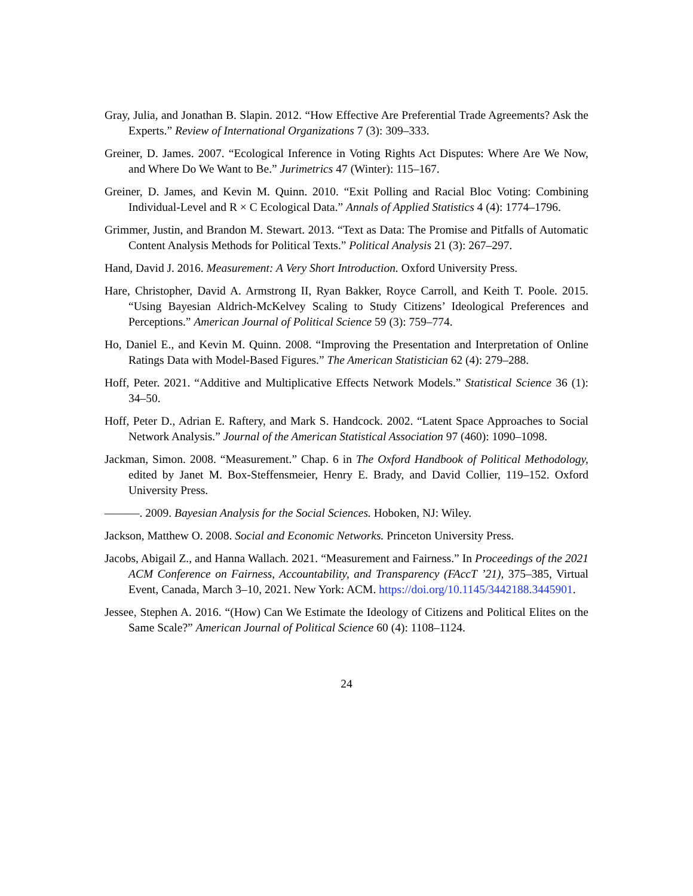Gray, Julia, and Jonathan B. Slapin. 2012. “How Effective Are Preferential Trade Agreements? Ask the Experts.” Review of International Organizations 7 (3): 309–333.
Greiner, D. James. 2007. “Ecological Inference in Voting Rights Act Disputes: Where Are We Now, and Where Do We Want to Be.” Jurimetrics 47 (Winter): 115–167.
Greiner, D. James, and Kevin M. Quinn. 2010. “Exit Polling and Racial Bloc Voting: Combining Individual-Level and R × C Ecological Data.” Annals of Applied Statistics 4 (4): 1774–1796.
Grimmer, Justin, and Brandon M. Stewart. 2013. “Text as Data: The Promise and Pitfalls of Automatic Content Analysis Methods for Political Texts.” Political Analysis 21 (3): 267–297.
Hand, David J. 2016. Measurement: A Very Short Introduction. Oxford University Press.
Hare, Christopher, David A. Armstrong II, Ryan Bakker, Royce Carroll, and Keith T. Poole. 2015. “Using Bayesian Aldrich-McKelvey Scaling to Study Citizens’ Ideological Preferences and Perceptions.” American Journal of Political Science 59 (3): 759–774.
Ho, Daniel E., and Kevin M. Quinn. 2008. “Improving the Presentation and Interpretation of Online Ratings Data with Model-Based Figures.” The American Statistician 62 (4): 279–288.
Hoff, Peter. 2021. “Additive and Multiplicative Effects Network Models.” Statistical Science 36 (1): 34–50.
Hoff, Peter D., Adrian E. Raftery, and Mark S. Handcock. 2002. “Latent Space Approaches to Social Network Analysis.” Journal of the American Statistical Association 97 (460): 1090–1098.
Jackman, Simon. 2008. “Measurement.” Chap. 6 in The Oxford Handbook of Political Methodology, edited by Janet M. Box-Steffensmeier, Henry E. Brady, and David Collier, 119–152. Oxford University Press.
———. 2009. Bayesian Analysis for the Social Sciences. Hoboken, NJ: Wiley.
Jackson, Matthew O. 2008. Social and Economic Networks. Princeton University Press.
Jacobs, Abigail Z., and Hanna Wallach. 2021. “Measurement and Fairness.” In Proceedings of the 2021 ACM Conference on Fairness, Accountability, and Transparency (FAccT ’21), 375–385, Virtual Event, Canada, March 3–10, 2021. New York: ACM. https://doi.org/10.1145/3442188.3445901.
Jessee, Stephen A. 2016. “(How) Can We Estimate the Ideology of Citizens and Political Elites on the Same Scale?” American Journal of Political Science 60 (4): 1108–1124.
24